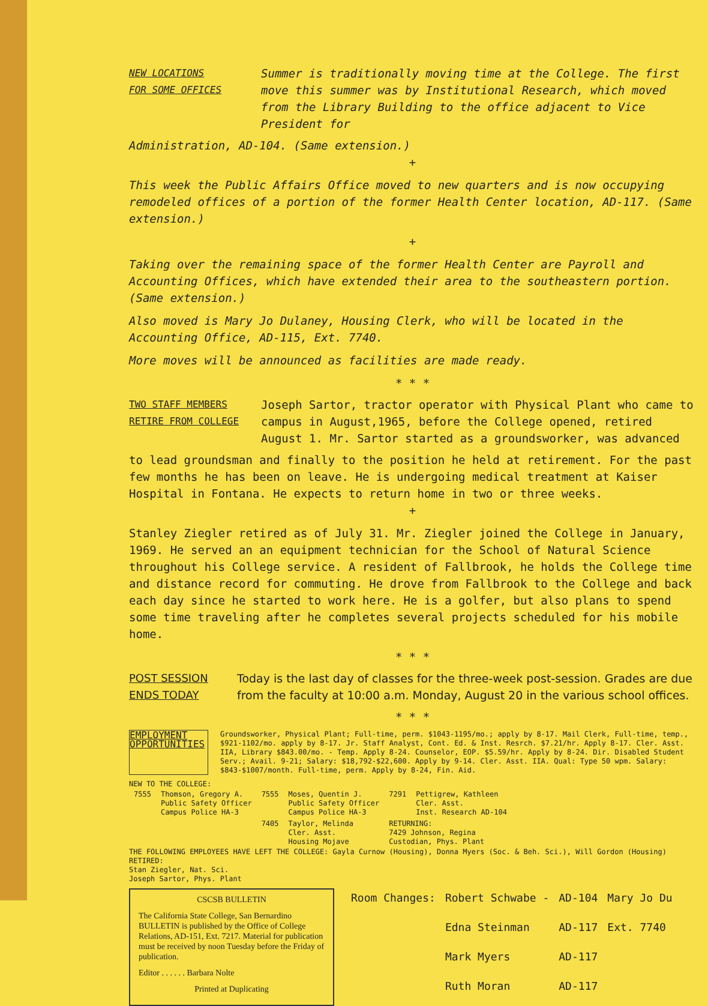NEW LOCATIONS
FOR SOME OFFICES
Summer is traditionally moving time at the College. The first move this summer was by Institutional Research, which moved from the Library Building to the office adjacent to Vice President for
Administration, AD-104. (Same extension.)
+
This week the Public Affairs Office moved to new quarters and is now occupying remodeled offices of a portion of the former Health Center location, AD-117. (Same extension.)
+
Taking over the remaining space of the former Health Center are Payroll and Accounting Offices, which have extended their area to the southeastern portion. (Same extension.)
Also moved is Mary Jo Dulaney, Housing Clerk, who will be located in the Accounting Office, AD-115, Ext. 7740.
More moves will be announced as facilities are made ready.
* * *
TWO STAFF MEMBERS
RETIRE FROM COLLEGE
Joseph Sartor, tractor operator with Physical Plant who came to campus in August,1965, before the College opened, retired August 1. Mr. Sartor started as a groundsworker, was advanced
to lead groundsman and finally to the position he held at retirement. For the past few months he has been on leave. He is undergoing medical treatment at Kaiser Hospital in Fontana. He expects to return home in two or three weeks.
+
Stanley Ziegler retired as of July 31. Mr. Ziegler joined the College in January, 1969. He served an an equipment technician for the School of Natural Science throughout his College service. A resident of Fallbrook, he holds the College time and distance record for commuting. He drove from Fallbrook to the College and back each day since he started to work here. He is a golfer, but also plans to spend some time traveling after he completes several projects scheduled for his mobile home.
* * *
POST SESSION
ENDS TODAY
Today is the last day of classes for the three-week post-session. Grades are due from the faculty at 10:00 a.m. Monday, August 20 in the various school offices.
* * *
EMPLOYMENT OPPORTUNITIES
Groundsworker, Physical Plant; Full-time, perm. $1043-1195/mo.; apply by 8-17. Mail Clerk, Full-time, temp., $921-1102/mo. apply by 8-17. Jr. Staff Analyst, Cont. Ed. & Inst. Resrch. $7.21/hr. Apply 8-17. Cler. Asst. IIA, Library $843.00/mo. - Temp. Apply 8-24. Counselor, EOP. $5.59/hr. Apply by 8-24. Dir. Disabled Student Serv.; Avail. 9-21; Salary: $18,792-$22,600. Apply by 9-14. Cler. Asst. IIA. Qual: Type 50 wpm. Salary: $843-$1007/month. Full-time, perm. Apply by 8-24, Fin. Aid.
NEW TO THE COLLEGE:
| 7555 | Thomson, Gregory A. Public Safety Officer Campus Police HA-3 | 7555 | Moses, Quentin J. Public Safety Officer Campus Police HA-3 | 7291 | Pettigrew, Kathleen Cler. Asst. Inst. Research AD-104 |
| | | 7405 | Taylor, Melinda Cler. Asst. Housing Mojave | RETURNING: 7429 Johnson, Regina Custodian, Phys. Plant | |
THE FOLLOWING EMPLOYEES HAVE LEFT THE COLLEGE: Gayla Curnow (Housing), Donna Myers (Soc. & Beh. Sci.), Will Gordon (Housing)
RETIRED:
Stan Ziegler, Nat. Sci.
Joseph Sartor, Phys. Plant
CSCSB BULLETIN
The California State College, San Bernardino BULLETIN is published by the Office of College Relations, AD-151, Ext. 7217. Material for publication must be received by noon Tuesday before the Friday of publication.
Editor . . . . . . Barbara Nolte
Printed at Duplicating
| Room Changes: | Robert Schwabe - | AD-104 | Mary Jo Du |
| | Edna Steinman | AD-117 | Ext. 7740 |
| | Mark Myers | AD-117 | |
| | Ruth Moran | AD-117 | |